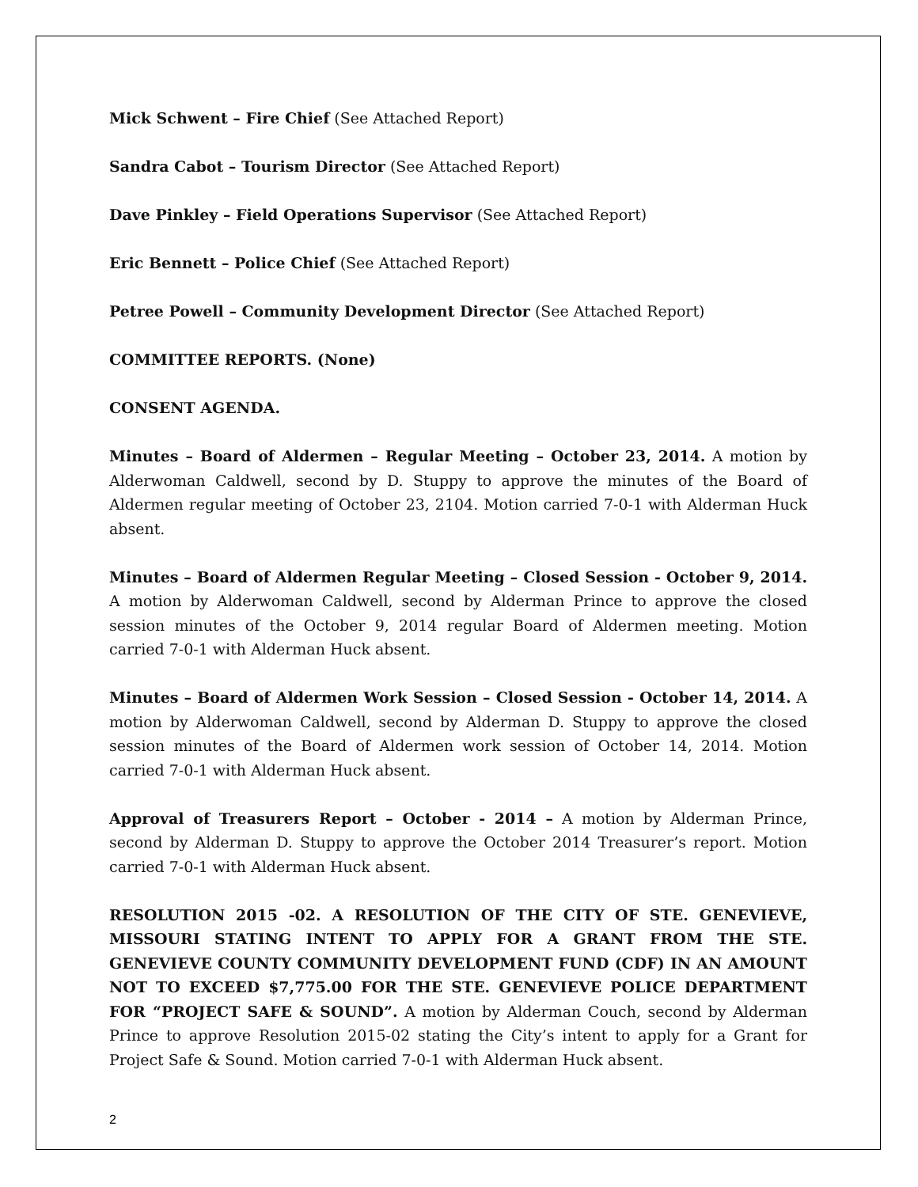Mick Schwent – Fire Chief (See Attached Report)
Sandra Cabot – Tourism Director (See Attached Report)
Dave Pinkley – Field Operations Supervisor (See Attached Report)
Eric Bennett – Police Chief (See Attached Report)
Petree Powell – Community Development Director (See Attached Report)
COMMITTEE REPORTS. (None)
CONSENT AGENDA.
Minutes – Board of Aldermen – Regular Meeting – October 23, 2014. A motion by Alderwoman Caldwell, second by D. Stuppy to approve the minutes of the Board of Aldermen regular meeting of October 23, 2104. Motion carried 7-0-1 with Alderman Huck absent.
Minutes – Board of Aldermen Regular Meeting – Closed Session - October 9, 2014. A motion by Alderwoman Caldwell, second by Alderman Prince to approve the closed session minutes of the October 9, 2014 regular Board of Aldermen meeting. Motion carried 7-0-1 with Alderman Huck absent.
Minutes – Board of Aldermen Work Session – Closed Session - October 14, 2014. A motion by Alderwoman Caldwell, second by Alderman D. Stuppy to approve the closed session minutes of the Board of Aldermen work session of October 14, 2014. Motion carried 7-0-1 with Alderman Huck absent.
Approval of Treasurers Report – October - 2014 – A motion by Alderman Prince, second by Alderman D. Stuppy to approve the October 2014 Treasurer’s report. Motion carried 7-0-1 with Alderman Huck absent.
RESOLUTION 2015 -02. A RESOLUTION OF THE CITY OF STE. GENEVIEVE, MISSOURI STATING INTENT TO APPLY FOR A GRANT FROM THE STE. GENEVIEVE COUNTY COMMUNITY DEVELOPMENT FUND (CDF) IN AN AMOUNT NOT TO EXCEED $7,775.00 FOR THE STE. GENEVIEVE POLICE DEPARTMENT FOR “PROJECT SAFE & SOUND”. A motion by Alderman Couch, second by Alderman Prince to approve Resolution 2015-02 stating the City’s intent to apply for a Grant for Project Safe & Sound. Motion carried 7-0-1 with Alderman Huck absent.
2